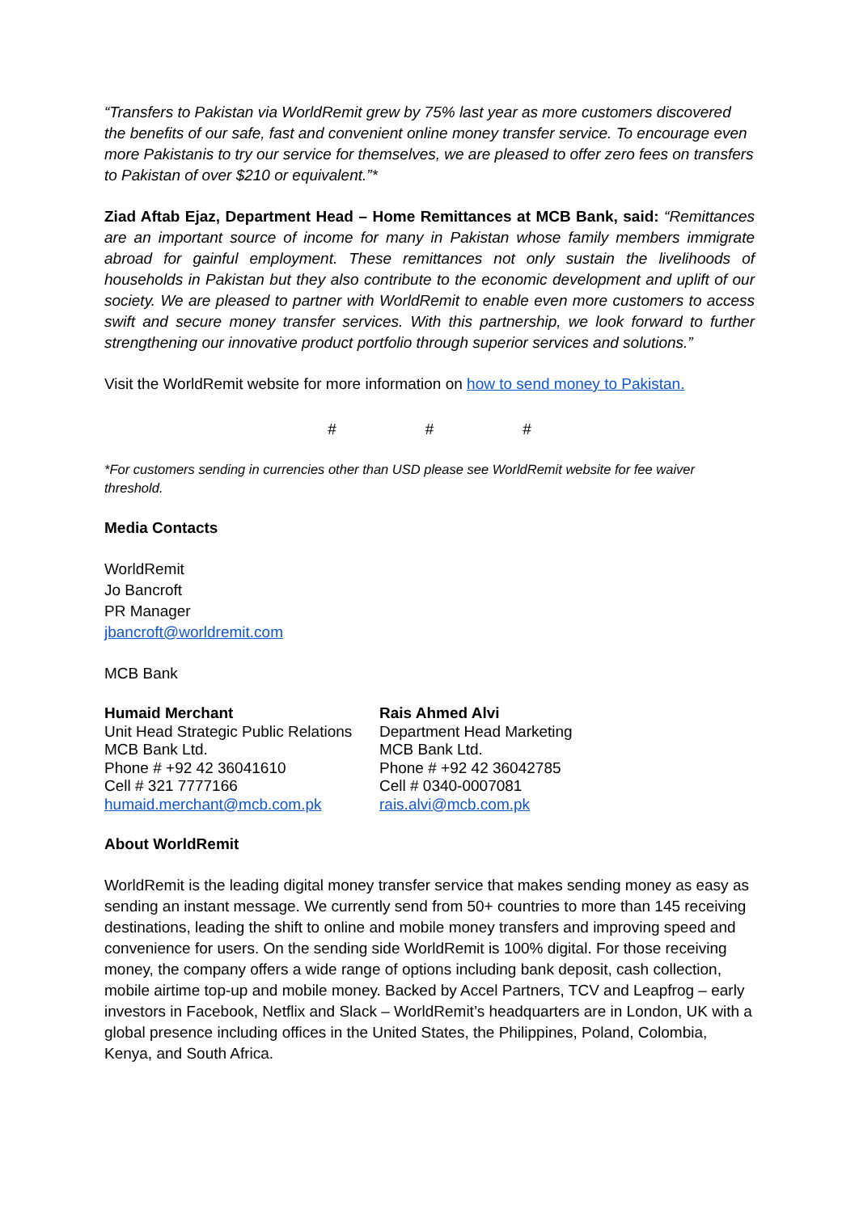“Transfers to Pakistan via WorldRemit grew by 75% last year as more customers discovered the benefits of our safe, fast and convenient online money transfer service. To encourage even more Pakistanis to try our service for themselves, we are pleased to offer zero fees on transfers to Pakistan of over $210 or equivalent.”*
Ziad Aftab Ejaz, Department Head – Home Remittances at MCB Bank, said: “Remittances are an important source of income for many in Pakistan whose family members immigrate abroad for gainful employment. These remittances not only sustain the livelihoods of households in Pakistan but they also contribute to the economic development and uplift of our society. We are pleased to partner with WorldRemit to enable even more customers to access swift and secure money transfer services. With this partnership, we look forward to further strengthening our innovative product portfolio through superior services and solutions.”
Visit the WorldRemit website for more information on how to send money to Pakistan.
# # #
*For customers sending in currencies other than USD please see WorldRemit website for fee waiver threshold.
Media Contacts
WorldRemit
Jo Bancroft
PR Manager
jbancroft@worldremit.com
MCB Bank
Humaid Merchant
Unit Head Strategic Public Relations
MCB Bank Ltd.
Phone # +92 42 36041610
Cell # 321 7777166
humaid.merchant@mcb.com.pk
Rais Ahmed Alvi
Department Head Marketing
MCB Bank Ltd.
Phone # +92 42 36042785
Cell # 0340-0007081
rais.alvi@mcb.com.pk
About WorldRemit
WorldRemit is the leading digital money transfer service that makes sending money as easy as sending an instant message. We currently send from 50+ countries to more than 145 receiving destinations, leading the shift to online and mobile money transfers and improving speed and convenience for users. On the sending side WorldRemit is 100% digital. For those receiving money, the company offers a wide range of options including bank deposit, cash collection, mobile airtime top-up and mobile money. Backed by Accel Partners, TCV and Leapfrog – early investors in Facebook, Netflix and Slack – WorldRemit’s headquarters are in London, UK with a global presence including offices in the United States, the Philippines, Poland, Colombia, Kenya, and South Africa.